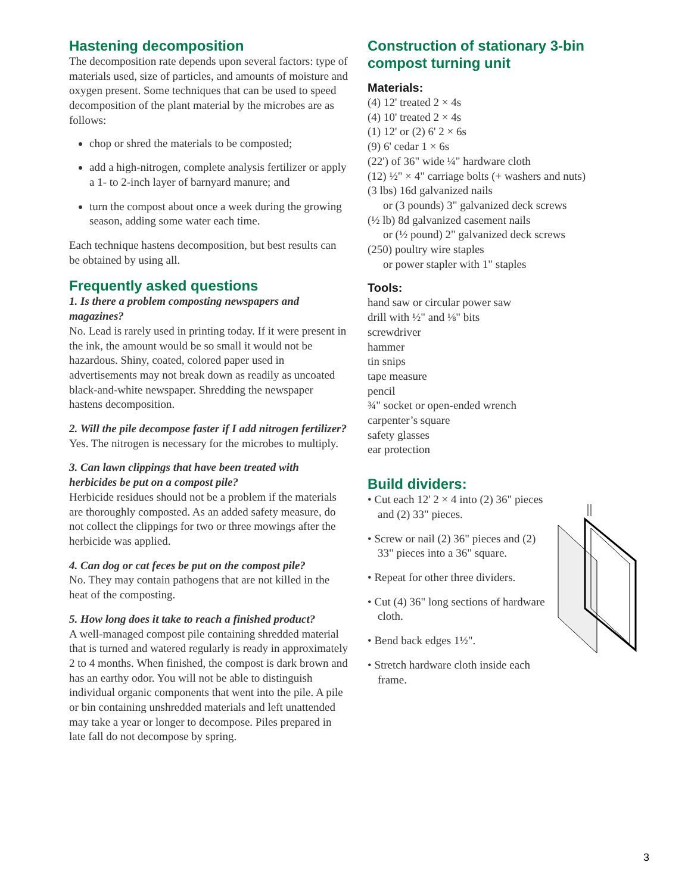Hastening decomposition
The decomposition rate depends upon several factors: type of materials used, size of particles, and amounts of moisture and oxygen present. Some techniques that can be used to speed decomposition of the plant material by the microbes are as follows:
chop or shred the materials to be composted;
add a high-nitrogen, complete analysis fertilizer or apply a 1- to 2-inch layer of barnyard manure; and
turn the compost about once a week during the growing season, adding some water each time.
Each technique hastens decomposition, but best results can be obtained by using all.
Frequently asked questions
1. Is there a problem composting newspapers and magazines?
No. Lead is rarely used in printing today. If it were present in the ink, the amount would be so small it would not be hazardous. Shiny, coated, colored paper used in advertisements may not break down as readily as uncoated black-and-white newspaper. Shredding the newspaper hastens decomposition.
2. Will the pile decompose faster if I add nitrogen fertilizer?
Yes. The nitrogen is necessary for the microbes to multiply.
3. Can lawn clippings that have been treated with herbicides be put on a compost pile?
Herbicide residues should not be a problem if the materials are thoroughly composted. As an added safety measure, do not collect the clippings for two or three mowings after the herbicide was applied.
4. Can dog or cat feces be put on the compost pile?
No. They may contain pathogens that are not killed in the heat of the composting.
5. How long does it take to reach a finished product?
A well-managed compost pile containing shredded material that is turned and watered regularly is ready in approximately 2 to 4 months. When finished, the compost is dark brown and has an earthy odor. You will not be able to distinguish individual organic components that went into the pile. A pile or bin containing unshredded materials and left unattended may take a year or longer to decompose. Piles prepared in late fall do not decompose by spring.
Construction of stationary 3-bin compost turning unit
Materials:
(4) 12' treated 2 × 4s
(4) 10' treated 2 × 4s
(1) 12' or (2) 6' 2 × 6s
(9) 6' cedar 1 × 6s
(22') of 36" wide ¼" hardware cloth
(12) ½" × 4" carriage bolts (+ washers and nuts)
(3 lbs) 16d galvanized nails
or (3 pounds) 3" galvanized deck screws
(½ lb) 8d galvanized casement nails
or (½ pound) 2" galvanized deck screws
(250) poultry wire staples
or power stapler with 1" staples
Tools:
hand saw or circular power saw
drill with ½" and ⅛" bits
screwdriver
hammer
tin snips
tape measure
pencil
¾" socket or open-ended wrench
carpenter’s square
safety glasses
ear protection
Build dividers:
• Cut each 12' 2 × 4 into (2) 36" pieces and (2) 33" pieces.
• Screw or nail (2) 36" pieces and (2) 33" pieces into a 36" square.
• Repeat for other three dividers.
• Cut (4) 36" long sections of hardware cloth.
• Bend back edges 1½".
• Stretch hardware cloth inside each frame.
3